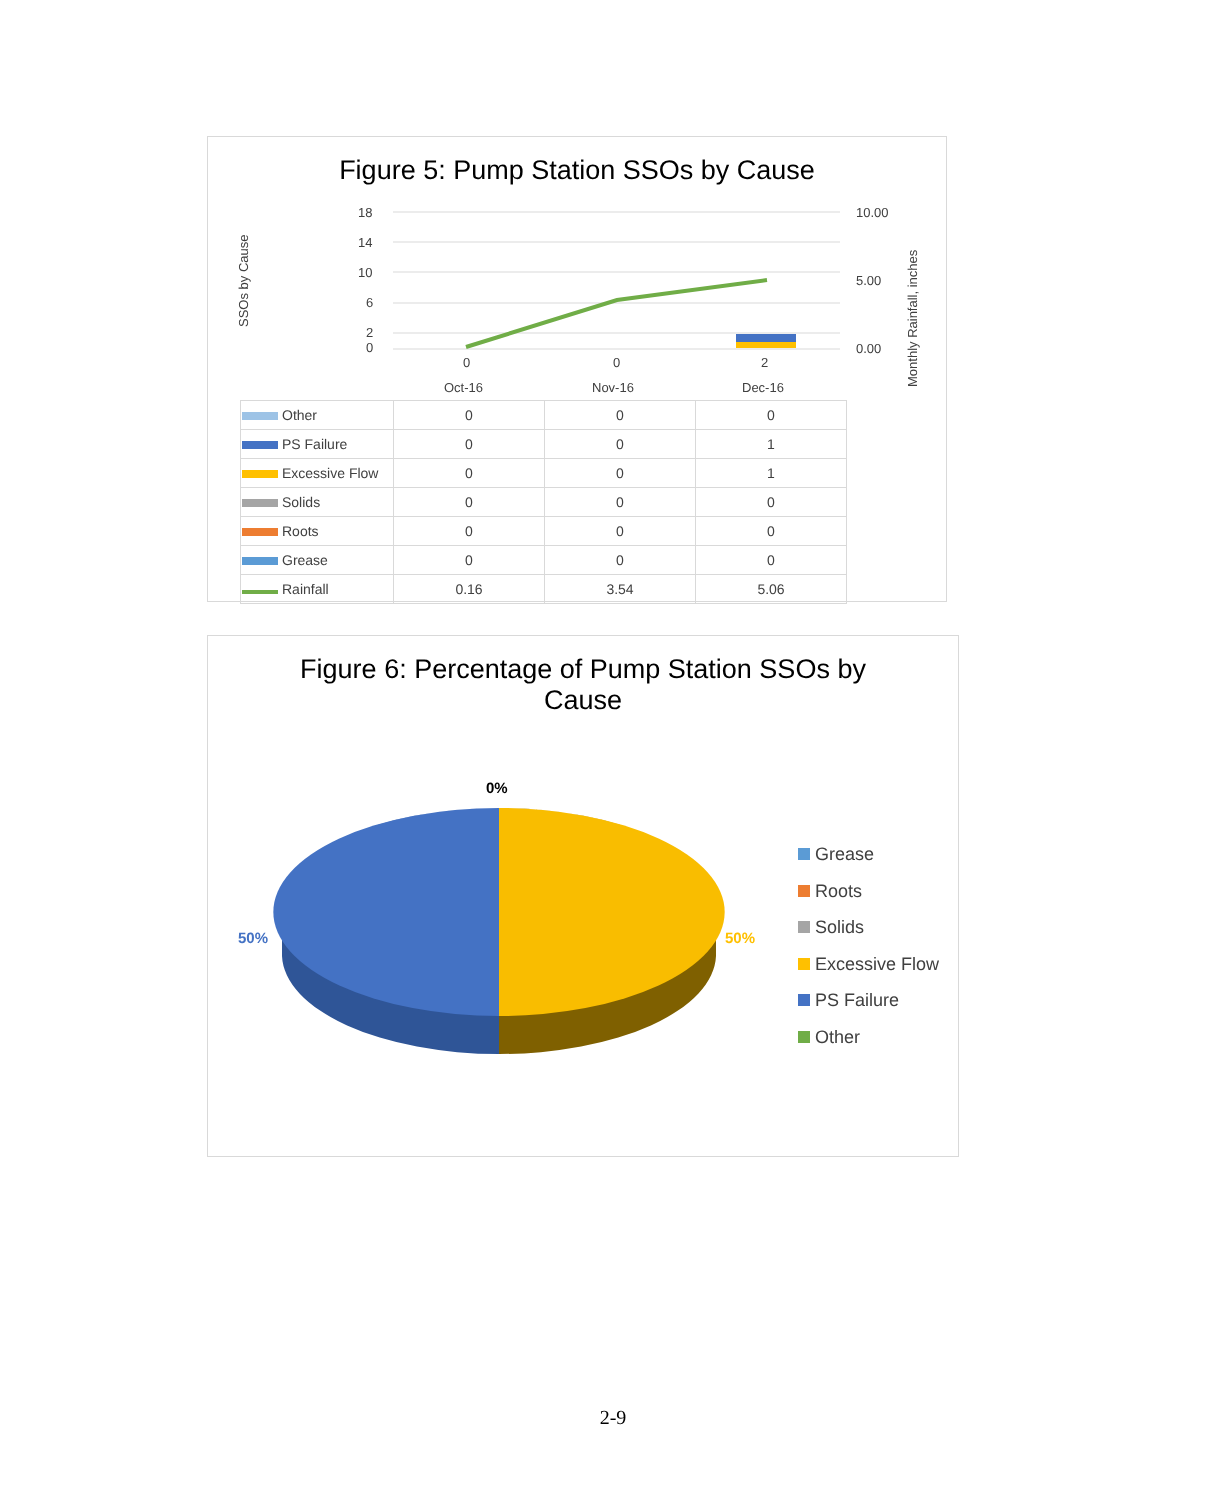Figure 5: Pump Station SSOs by Cause
SSOs by Cause
18
14
10
6
2
0
10.00
5.00
0.00
0
0
2
Oct-16
Nov-16
Dec-16
Monthly Rainfall, inches
| Other | 0 | 0 | 0 |
| PS Failure | 0 | 0 | 1 |
| Excessive Flow | 0 | 0 | 1 |
| Solids | 0 | 0 | 0 |
| Roots | 0 | 0 | 0 |
| Grease | 0 | 0 | 0 |
| Rainfall | 0.16 | 3.54 | 5.06 |
Figure 6: Percentage of Pump Station SSOs by
Cause
0%
50%
50%
Grease
Roots
Solids
Excessive Flow
PS Failure
Other
2-9